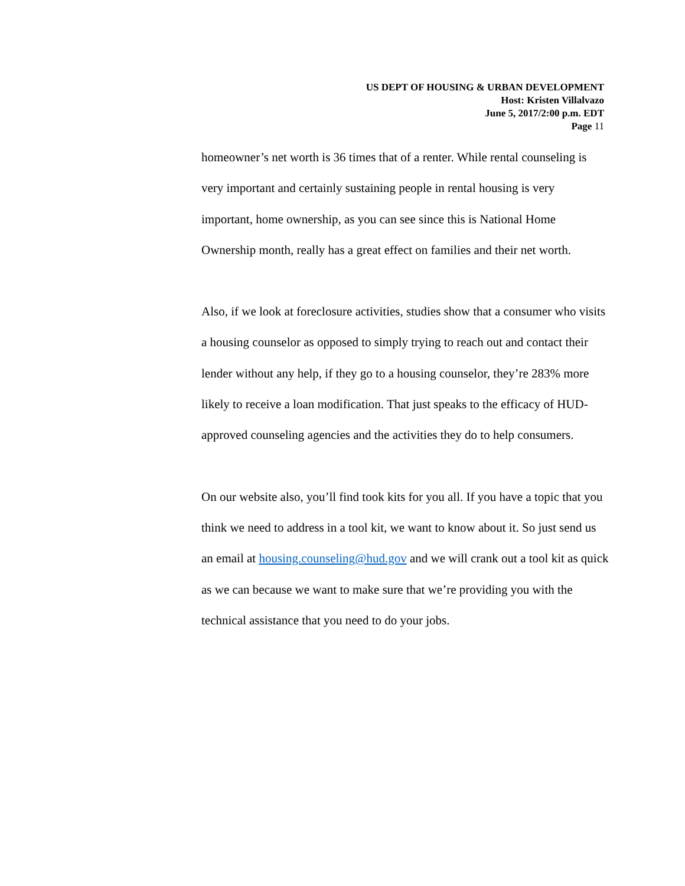US DEPT OF HOUSING & URBAN DEVELOPMENT
Host: Kristen Villalvazo
June 5, 2017/2:00 p.m. EDT
Page 11
homeowner’s net worth is 36 times that of a renter. While rental counseling is very important and certainly sustaining people in rental housing is very important, home ownership, as you can see since this is National Home Ownership month, really has a great effect on families and their net worth.
Also, if we look at foreclosure activities, studies show that a consumer who visits a housing counselor as opposed to simply trying to reach out and contact their lender without any help, if they go to a housing counselor, they’re 283% more likely to receive a loan modification. That just speaks to the efficacy of HUD-approved counseling agencies and the activities they do to help consumers.
On our website also, you’ll find took kits for you all. If you have a topic that you think we need to address in a tool kit, we want to know about it. So just send us an email at housing.counseling@hud.gov and we will crank out a tool kit as quick as we can because we want to make sure that we’re providing you with the technical assistance that you need to do your jobs.